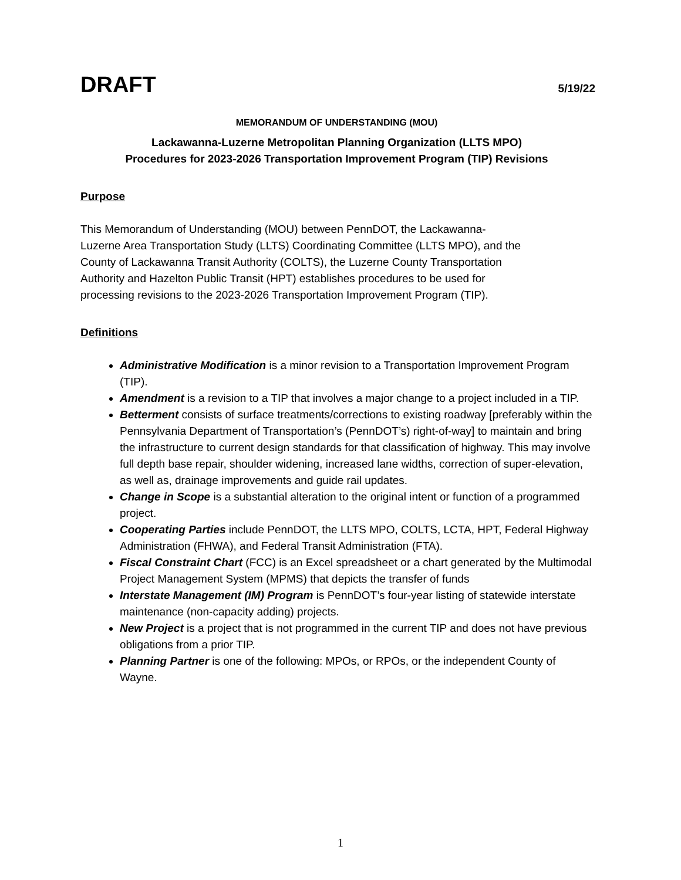DRAFT 5/19/22
MEMORANDUM OF UNDERSTANDING (MOU)
Lackawanna-Luzerne Metropolitan Planning Organization (LLTS MPO)
Procedures for 2023-2026 Transportation Improvement Program (TIP) Revisions
Purpose
This Memorandum of Understanding (MOU) between PennDOT, the Lackawanna-
Luzerne Area Transportation Study (LLTS) Coordinating Committee (LLTS MPO), and the
County of Lackawanna Transit Authority (COLTS), the Luzerne County Transportation
Authority and Hazelton Public Transit (HPT) establishes procedures to be used for
processing revisions to the 2023-2026 Transportation Improvement Program (TIP).
Definitions
Administrative Modification is a minor revision to a Transportation Improvement Program (TIP).
Amendment is a revision to a TIP that involves a major change to a project included in a TIP.
Betterment consists of surface treatments/corrections to existing roadway [preferably within the Pennsylvania Department of Transportation’s (PennDOT’s) right-of-way] to maintain and bring the infrastructure to current design standards for that classification of highway. This may involve full depth base repair, shoulder widening, increased lane widths, correction of super-elevation, as well as, drainage improvements and guide rail updates.
Change in Scope is a substantial alteration to the original intent or function of a programmed project.
Cooperating Parties include PennDOT, the LLTS MPO, COLTS, LCTA, HPT, Federal Highway Administration (FHWA), and Federal Transit Administration (FTA).
Fiscal Constraint Chart (FCC) is an Excel spreadsheet or a chart generated by the Multimodal Project Management System (MPMS) that depicts the transfer of funds
Interstate Management (IM) Program is PennDOT’s four-year listing of statewide interstate maintenance (non-capacity adding) projects.
New Project is a project that is not programmed in the current TIP and does not have previous obligations from a prior TIP.
Planning Partner is one of the following: MPOs, or RPOs, or the independent County of Wayne.
1